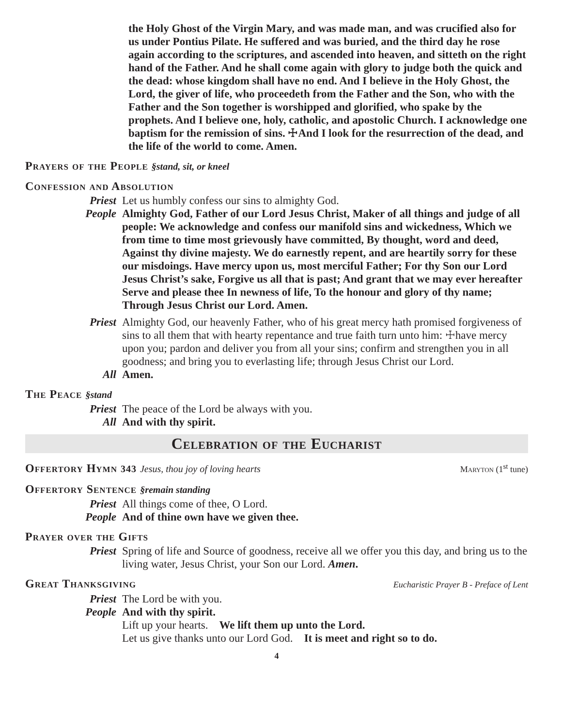the Holy Ghost of the Virgin Mary, and was made man, and was crucified also for us under Pontius Pilate. He suffered and was buried, and the third day he rose again according to the scriptures, and ascended into heaven, and sitteth on the right hand of the Father. And he shall come again with glory to judge both the quick and the dead: whose kingdom shall have no end. And I believe in the Holy Ghost, the Lord, the giver of life, who proceedeth from the Father and the Son, who with the Father and the Son together is worshipped and glorified, who spake by the prophets. And I believe one, holy, catholic, and apostolic Church. I acknowledge one baptism for the remission of sins. ☩And I look for the resurrection of the dead, and the life of the world to come. Amen.
Prayers of the People §stand, sit, or kneel
Confession and Absolution
Priest Let us humbly confess our sins to almighty God.
People Almighty God, Father of our Lord Jesus Christ, Maker of all things and judge of all people: We acknowledge and confess our manifold sins and wickedness, Which we from time to time most grievously have committed, By thought, word and deed, Against thy divine majesty. We do earnestly repent, and are heartily sorry for these our misdoings. Have mercy upon us, most merciful Father; For thy Son our Lord Jesus Christ’s sake, Forgive us all that is past; And grant that we may ever hereafter Serve and please thee In newness of life, To the honour and glory of thy name; Through Jesus Christ our Lord. Amen.
Priest Almighty God, our heavenly Father, who of his great mercy hath promised forgiveness of sins to all them that with hearty repentance and true faith turn unto him: ☩have mercy upon you; pardon and deliver you from all your sins; confirm and strengthen you in all goodness; and bring you to everlasting life; through Jesus Christ our Lord.
All Amen.
The Peace §stand
Priest The peace of the Lord be always with you.
All And with thy spirit.
Celebration of the Eucharist
Offertory Hymn 343 Jesus, thou joy of loving hearts Maryton (1<sup>st</sup> tune)
Offertory Sentence §remain standing
Priest All things come of thee, O Lord.
People And of thine own have we given thee.
Prayer over the Gifts
Priest Spring of life and Source of goodness, receive all we offer you this day, and bring us to the living water, Jesus Christ, your Son our Lord. Amen.
Great Thanksgiving Eucharistic Prayer B - Preface of Lent
Priest The Lord be with you.
People And with thy spirit.
Lift up your hearts. We lift them up unto the Lord.
Let us give thanks unto our Lord God. It is meet and right so to do.
4